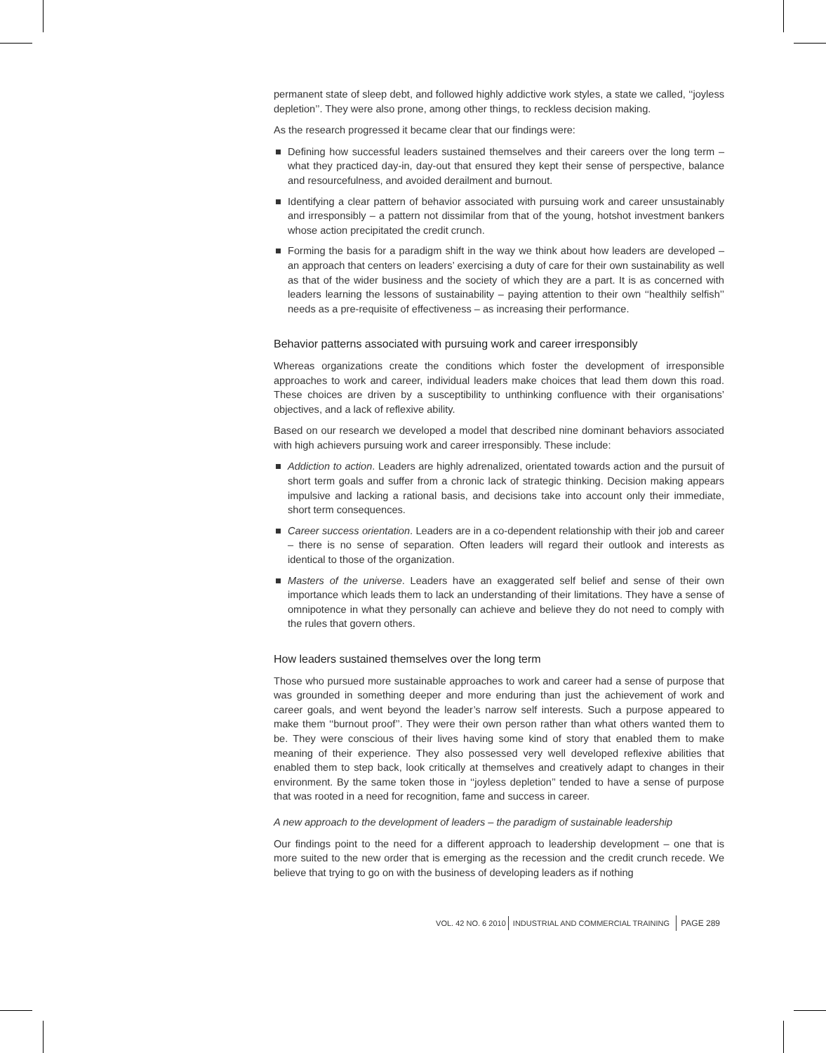permanent state of sleep debt, and followed highly addictive work styles, a state we called, ‘‘joyless depletion’’. They were also prone, among other things, to reckless decision making.
As the research progressed it became clear that our findings were:
Defining how successful leaders sustained themselves and their careers over the long term – what they practiced day-in, day-out that ensured they kept their sense of perspective, balance and resourcefulness, and avoided derailment and burnout.
Identifying a clear pattern of behavior associated with pursuing work and career unsustainably and irresponsibly – a pattern not dissimilar from that of the young, hotshot investment bankers whose action precipitated the credit crunch.
Forming the basis for a paradigm shift in the way we think about how leaders are developed – an approach that centers on leaders’ exercising a duty of care for their own sustainability as well as that of the wider business and the society of which they are a part. It is as concerned with leaders learning the lessons of sustainability – paying attention to their own ‘‘healthily selfish’’ needs as a pre-requisite of effectiveness – as increasing their performance.
Behavior patterns associated with pursuing work and career irresponsibly
Whereas organizations create the conditions which foster the development of irresponsible approaches to work and career, individual leaders make choices that lead them down this road. These choices are driven by a susceptibility to unthinking confluence with their organisations’ objectives, and a lack of reflexive ability.
Based on our research we developed a model that described nine dominant behaviors associated with high achievers pursuing work and career irresponsibly. These include:
Addiction to action. Leaders are highly adrenalized, orientated towards action and the pursuit of short term goals and suffer from a chronic lack of strategic thinking. Decision making appears impulsive and lacking a rational basis, and decisions take into account only their immediate, short term consequences.
Career success orientation. Leaders are in a co-dependent relationship with their job and career – there is no sense of separation. Often leaders will regard their outlook and interests as identical to those of the organization.
Masters of the universe. Leaders have an exaggerated self belief and sense of their own importance which leads them to lack an understanding of their limitations. They have a sense of omnipotence in what they personally can achieve and believe they do not need to comply with the rules that govern others.
How leaders sustained themselves over the long term
Those who pursued more sustainable approaches to work and career had a sense of purpose that was grounded in something deeper and more enduring than just the achievement of work and career goals, and went beyond the leader’s narrow self interests. Such a purpose appeared to make them ‘‘burnout proof’’. They were their own person rather than what others wanted them to be. They were conscious of their lives having some kind of story that enabled them to make meaning of their experience. They also possessed very well developed reflexive abilities that enabled them to step back, look critically at themselves and creatively adapt to changes in their environment. By the same token those in ‘‘joyless depletion’’ tended to have a sense of purpose that was rooted in a need for recognition, fame and success in career.
A new approach to the development of leaders – the paradigm of sustainable leadership
Our findings point to the need for a different approach to leadership development – one that is more suited to the new order that is emerging as the recession and the credit crunch recede. We believe that trying to go on with the business of developing leaders as if nothing
VOL. 42 NO. 6 2010 INDUSTRIAL AND COMMERCIAL TRAINING PAGE 289